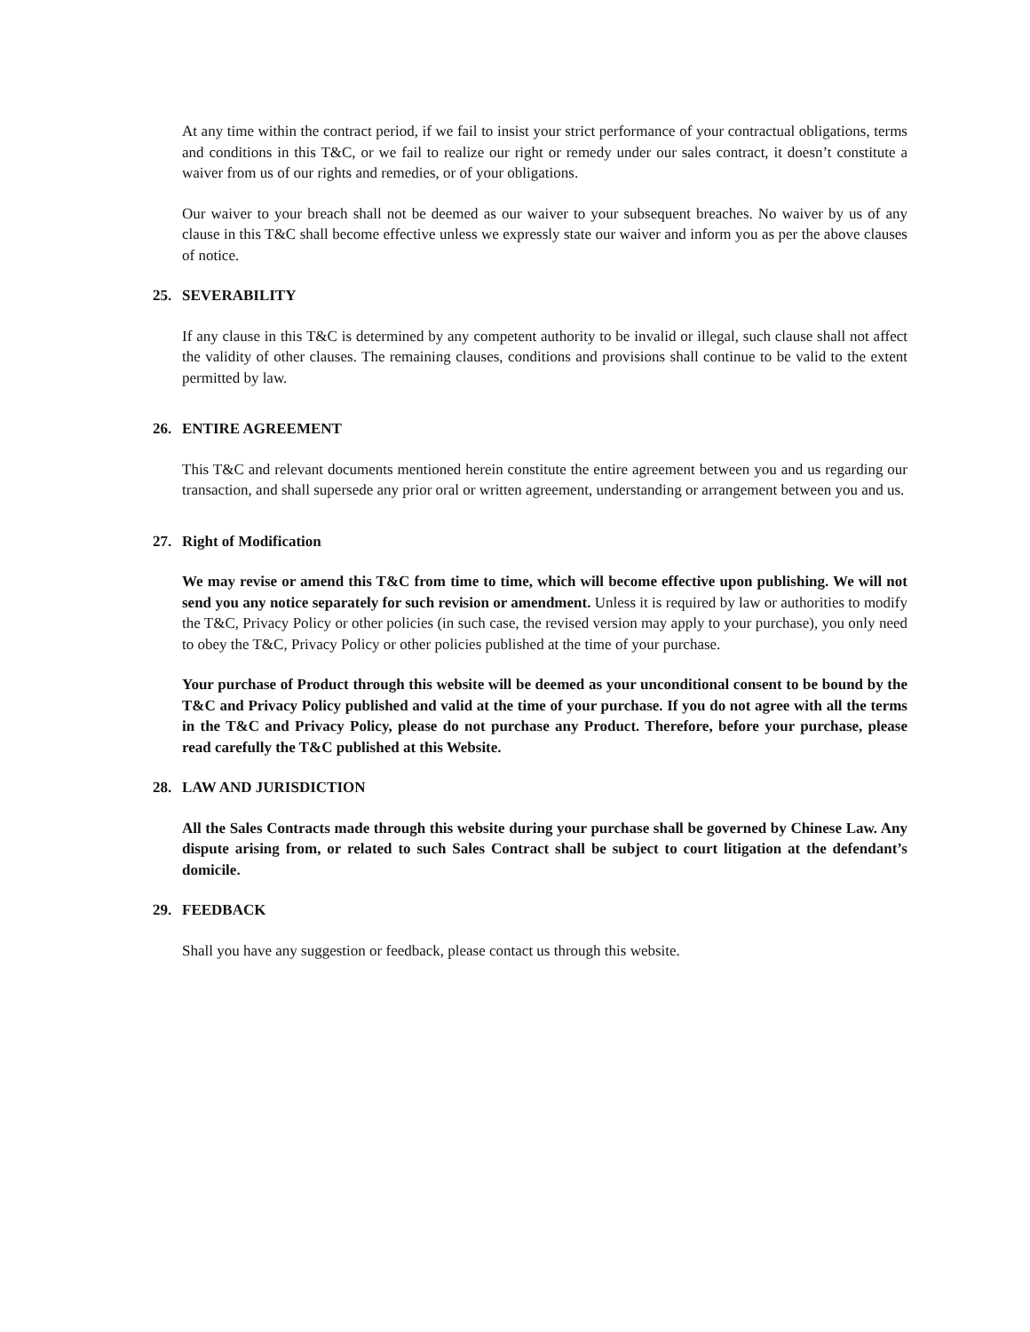At any time within the contract period, if we fail to insist your strict performance of your contractual obligations, terms and conditions in this T&C, or we fail to realize our right or remedy under our sales contract, it doesn’t constitute a waiver from us of our rights and remedies, or of your obligations.
Our waiver to your breach shall not be deemed as our waiver to your subsequent breaches. No waiver by us of any clause in this T&C shall become effective unless we expressly state our waiver and inform you as per the above clauses of notice.
25. SEVERABILITY
If any clause in this T&C is determined by any competent authority to be invalid or illegal, such clause shall not affect the validity of other clauses. The remaining clauses, conditions and provisions shall continue to be valid to the extent permitted by law.
26. ENTIRE AGREEMENT
This T&C and relevant documents mentioned herein constitute the entire agreement between you and us regarding our transaction, and shall supersede any prior oral or written agreement, understanding or arrangement between you and us.
27. Right of Modification
We may revise or amend this T&C from time to time, which will become effective upon publishing. We will not send you any notice separately for such revision or amendment. Unless it is required by law or authorities to modify the T&C, Privacy Policy or other policies (in such case, the revised version may apply to your purchase), you only need to obey the T&C, Privacy Policy or other policies published at the time of your purchase.
Your purchase of Product through this website will be deemed as your unconditional consent to be bound by the T&C and Privacy Policy published and valid at the time of your purchase. If you do not agree with all the terms in the T&C and Privacy Policy, please do not purchase any Product. Therefore, before your purchase, please read carefully the T&C published at this Website.
28. LAW AND JURISDICTION
All the Sales Contracts made through this website during your purchase shall be governed by Chinese Law. Any dispute arising from, or related to such Sales Contract shall be subject to court litigation at the defendant’s domicile.
29. FEEDBACK
Shall you have any suggestion or feedback, please contact us through this website.